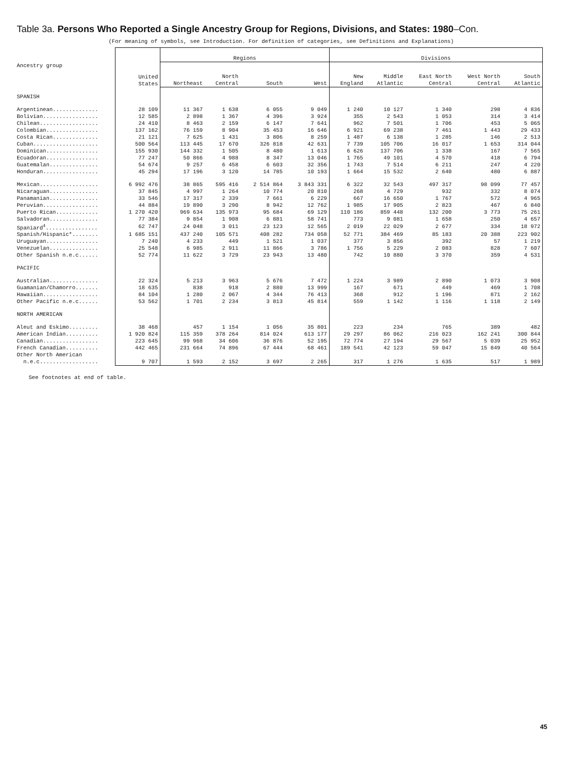Table 3a. Persons Who Reported a Single Ancestry Group for Regions, Divisions, and States: 1980–Con.
(For meaning of symbols, see Introduction. For definition of categories, see Definitions and Explanations)
| | United States | Regions | | | | Divisions | | | | |
| --- | --- | --- | --- | --- | --- | --- | --- | --- | --- | --- |
| Ancestry group | | Northeast | North Central | South | West | New England | Middle Atlantic | East North Central | West North Central | South Atlantic |
| SPANISH | | | | | | | | | | |
| Argentinean.............. | 28 109 | 11 367 | 1 638 | 6 055 | 9 049 | 1 240 | 10 127 | 1 340 | 298 | 4 836 |
| Bolivian................. | 12 585 | 2 898 | 1 367 | 4 396 | 3 924 | 355 | 2 543 | 1 053 | 314 | 3 414 |
| Chilean.................. | 24 410 | 8 463 | 2 159 | 6 147 | 7 641 | 962 | 7 501 | 1 706 | 453 | 5 065 |
| Colombian................ | 137 162 | 76 159 | 8 904 | 35 453 | 16 646 | 6 921 | 69 238 | 7 461 | 1 443 | 29 433 |
| Costa Rican.............. | 21 121 | 7 625 | 1 431 | 3 806 | 8 259 | 1 487 | 6 138 | 1 285 | 146 | 2 513 |
| Cuban.................... | 500 564 | 113 445 | 17 670 | 326 818 | 42 631 | 7 739 | 105 706 | 16 017 | 1 653 | 314 044 |
| Dominican................ | 155 930 | 144 332 | 1 505 | 8 480 | 1 613 | 6 626 | 137 706 | 1 338 | 167 | 7 565 |
| Ecuadoran................ | 77 247 | 50 866 | 4 988 | 8 347 | 13 046 | 1 765 | 49 101 | 4 570 | 418 | 6 794 |
| Guatemalan............... | 54 674 | 9 257 | 6 458 | 6 603 | 32 356 | 1 743 | 7 514 | 6 211 | 247 | 4 220 |
| Honduran................. | 45 294 | 17 196 | 3 120 | 14 785 | 10 193 | 1 664 | 15 532 | 2 640 | 480 | 6 887 |
| Mexican.................. | 6 992 476 | 38 865 | 595 416 | 2 514 864 | 3 843 331 | 6 322 | 32 543 | 497 317 | 98 099 | 77 457 |
| Nicaraguan............... | 37 845 | 4 997 | 1 264 | 10 774 | 20 810 | 268 | 4 729 | 932 | 332 | 8 074 |
| Panamanian............... | 33 546 | 17 317 | 2 339 | 7 661 | 6 229 | 667 | 16 650 | 1 767 | 572 | 4 965 |
| Peruvian................. | 44 884 | 19 890 | 3 290 | 8 942 | 12 762 | 1 985 | 17 905 | 2 823 | 467 | 6 840 |
| Puerto Rican............. | 1 270 420 | 969 634 | 135 973 | 95 684 | 69 129 | 110 186 | 859 448 | 132 200 | 3 773 | 75 261 |
| Salvadoran............... | 77 384 | 9 854 | 1 908 | 6 881 | 58 741 | 773 | 9 081 | 1 658 | 250 | 4 657 |
| Spaniard<sup>4</sup>................ | 62 747 | 24 048 | 3 011 | 23 123 | 12 565 | 2 019 | 22 029 | 2 677 | 334 | 18 972 |
| Spanish/Hispanic*........ | 1 685 151 | 437 240 | 105 571 | 408 282 | 734 058 | 52 771 | 384 469 | 85 183 | 20 388 | 223 902 |
| Uruguayan................ | 7 240 | 4 233 | 449 | 1 521 | 1 037 | 377 | 3 856 | 392 | 57 | 1 219 |
| Venezuelan............... | 25 548 | 6 985 | 2 911 | 11 866 | 3 786 | 1 756 | 5 229 | 2 083 | 828 | 7 607 |
| Other Spanish n.e.c...... | 52 774 | 11 622 | 3 729 | 23 943 | 13 480 | 742 | 10 880 | 3 370 | 359 | 4 531 |
| PACIFIC | | | | | | | | | | |
| Australian............... | 22 324 | 5 213 | 3 963 | 5 676 | 7 472 | 1 224 | 3 989 | 2 890 | 1 073 | 3 908 |
| Guamanian/Chamorro....... | 18 635 | 838 | 918 | 2 880 | 13 999 | 167 | 671 | 449 | 469 | 1 708 |
| Hawaiian................. | 84 104 | 1 280 | 2 067 | 4 344 | 76 413 | 368 | 912 | 1 196 | 871 | 2 162 |
| Other Pacific n.e.c...... | 53 562 | 1 701 | 2 234 | 3 813 | 45 814 | 559 | 1 142 | 1 116 | 1 118 | 2 149 |
| NORTH AMERICAN | | | | | | | | | | |
| Aleut and Eskimo......... | 38 468 | 457 | 1 154 | 1 056 | 35 801 | 223 | 234 | 765 | 389 | 482 |
| American Indian.......... | 1 920 824 | 115 359 | 378 264 | 814 024 | 613 177 | 29 297 | 86 062 | 216 023 | 162 241 | 300 844 |
| Canadian................. | 223 645 | 99 968 | 34 606 | 36 876 | 52 195 | 72 774 | 27 194 | 29 567 | 5 039 | 25 952 |
| French Canadian.......... | 442 465 | 231 664 | 74 896 | 67 444 | 68 461 | 189 541 | 42 123 | 59 047 | 15 849 | 40 564 |
| Other North American n.e.c.................. | 9 707 | 1 593 | 2 152 | 3 697 | 2 265 | 317 | 1 276 | 1 635 | 517 | 1 989 |
See footnotes at end of table.
45